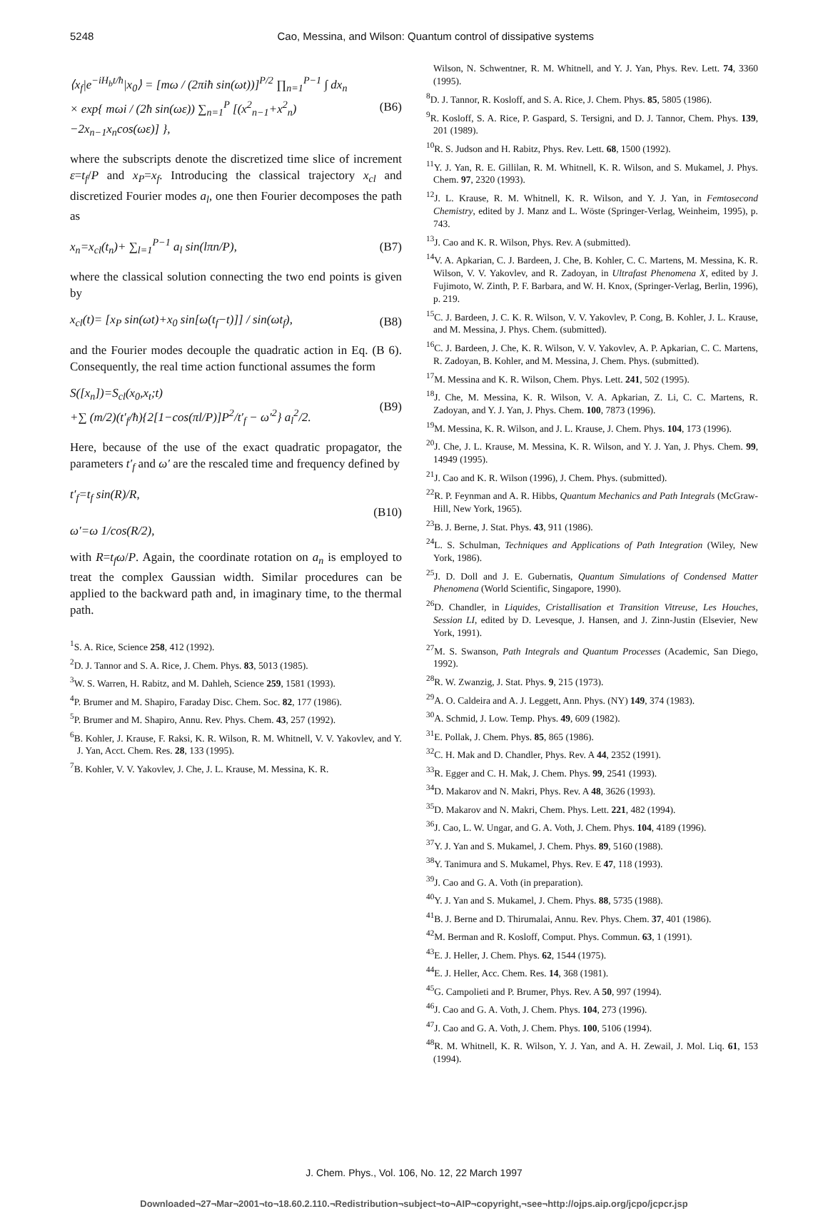5248 Cao, Messina, and Wilson: Quantum control of dissipative systems
⟨x<sub>f</sub>|e<sup>−iH<sub>b</sub>t/ħ</sup>|x<sub>0</sub>⟩ = [mω / (2πiħ sin(ωt))]<sup>P/2</sup> ∏<sub>n=1</sub><sup>P−1</sup> ∫ dx<sub>n</sub>
× exp{ mωi / (2ħ sin(ωε)) ∑<sub>n=1</sub><sup>P</sup> [(x<sup>2</sup><sub>n−1</sub>+x<sup>2</sup><sub>n</sub>)
−2x<sub>n−1</sub>x<sub>n</sub>cos(ωε)] }, (B6)
where the subscripts denote the discretized time slice of increment ε=t<sub>f</sub>/P and x<sub>P</sub>=x<sub>f</sub>. Introducing the classical trajectory x<sub>cl</sub> and discretized Fourier modes a<sub>l</sub>, one then Fourier decomposes the path as
x<sub>n</sub>=x<sub>cl</sub>(t<sub>n</sub>)+ ∑<sub>l=1</sub><sup>P−1</sup> a<sub>l</sub> sin(lπn/P), (B7)
where the classical solution connecting the two end points is given by
x<sub>cl</sub>(t)= [x<sub>P</sub> sin(ωt)+x<sub>0</sub> sin[ω(t<sub>f</sub>−t)]] / sin(ωt<sub>f</sub>), (B8)
and the Fourier modes decouple the quadratic action in Eq. (B 6). Consequently, the real time action functional assumes the form
S([x<sub>n</sub>])=S<sub>cl</sub>(x<sub>0</sub>,x<sub>t</sub>;t)
+∑ (m/2)(t′<sub>f</sub>/ħ){2[1−cos(πl/P)]P<sup>2</sup>/t′<sub>f</sub> − ω′<sup>2</sup>} a<sub>l</sub><sup>2</sup>/2. (B9)
Here, because of the use of the exact quadratic propagator, the parameters t′<sub>f</sub> and ω′ are the rescaled time and frequency defined by
t′<sub>f</sub>=t<sub>f</sub> sin(R)/R,
ω′=ω 1/cos(R/2), (B10)
with R=t<sub>f</sub>ω/P. Again, the coordinate rotation on a<sub>n</sub> is employed to treat the complex Gaussian width. Similar procedures can be applied to the backward path and, in imaginary time, to the thermal path.
<sup>1</sup> S. A. Rice, Science 258, 412 (1992).
<sup>2</sup> D. J. Tannor and S. A. Rice, J. Chem. Phys. 83, 5013 (1985).
<sup>3</sup> W. S. Warren, H. Rabitz, and M. Dahleh, Science 259, 1581 (1993).
<sup>4</sup> P. Brumer and M. Shapiro, Faraday Disc. Chem. Soc. 82, 177 (1986).
<sup>5</sup> P. Brumer and M. Shapiro, Annu. Rev. Phys. Chem. 43, 257 (1992).
<sup>6</sup>B. Kohler, J. Krause, F. Raksi, K. R. Wilson, R. M. Whitnell, V. V. Yakovlev, and Y. J. Yan, Acct. Chem. Res. 28, 133 (1995).
<sup>7</sup>B. Kohler, V. V. Yakovlev, J. Che, J. L. Krause, M. Messina, K. R.
Wilson, N. Schwentner, R. M. Whitnell, and Y. J. Yan, Phys. Rev. Lett. 74, 3360 (1995).
<sup>8</sup> D. J. Tannor, R. Kosloff, and S. A. Rice, J. Chem. Phys. 85, 5805 (1986).
<sup>9</sup> R. Kosloff, S. A. Rice, P. Gaspard, S. Tersigni, and D. J. Tannor, Chem. Phys. 139, 201 (1989).
<sup>10</sup> R. S. Judson and H. Rabitz, Phys. Rev. Lett. 68, 1500 (1992).
<sup>11</sup> Y. J. Yan, R. E. Gillilan, R. M. Whitnell, K. R. Wilson, and S. Mukamel, J. Phys. Chem. 97, 2320 (1993).
<sup>12</sup> J. L. Krause, R. M. Whitnell, K. R. Wilson, and Y. J. Yan, in Femtosecond Chemistry, edited by J. Manz and L. Wöste (Springer-Verlag, Weinheim, 1995), p. 743.
<sup>13</sup> J. Cao and K. R. Wilson, Phys. Rev. A (submitted).
<sup>14</sup> V. A. Apkarian, C. J. Bardeen, J. Che, B. Kohler, C. C. Martens, M. Messina, K. R. Wilson, V. V. Yakovlev, and R. Zadoyan, in Ultrafast Phenomena X, edited by J. Fujimoto, W. Zinth, P. F. Barbara, and W. H. Knox, (Springer-Verlag, Berlin, 1996), p. 219.
<sup>15</sup>C. J. Bardeen, J. C. K. R. Wilson, V. V. Yakovlev, P. Cong, B. Kohler, J. L. Krause, and M. Messina, J. Phys. Chem. (submitted).
<sup>16</sup>C. J. Bardeen, J. Che, K. R. Wilson, V. V. Yakovlev, A. P. Apkarian, C. C. Martens, R. Zadoyan, B. Kohler, and M. Messina, J. Chem. Phys. (submitted).
<sup>17</sup> M. Messina and K. R. Wilson, Chem. Phys. Lett. 241, 502 (1995).
<sup>18</sup> J. Che, M. Messina, K. R. Wilson, V. A. Apkarian, Z. Li, C. C. Martens, R. Zadoyan, and Y. J. Yan, J. Phys. Chem. 100, 7873 (1996).
<sup>19</sup> M. Messina, K. R. Wilson, and J. L. Krause, J. Chem. Phys. 104, 173 (1996).
<sup>20</sup> J. Che, J. L. Krause, M. Messina, K. R. Wilson, and Y. J. Yan, J. Phys. Chem. 99, 14949 (1995).
<sup>21</sup> J. Cao and K. R. Wilson (1996), J. Chem. Phys. (submitted).
<sup>22</sup> R. P. Feynman and A. R. Hibbs, Quantum Mechanics and Path Integrals (McGraw-Hill, New York, 1965).
<sup>23</sup>B. J. Berne, J. Stat. Phys. 43, 911 (1986).
<sup>24</sup> L. S. Schulman, Techniques and Applications of Path Integration (Wiley, New York, 1986).
<sup>25</sup> J. D. Doll and J. E. Gubernatis, Quantum Simulations of Condensed Matter Phenomena (World Scientific, Singapore, 1990).
<sup>26</sup> D. Chandler, in Liquides, Cristallisation et Transition Vitreuse, Les Houches, Session LI, edited by D. Levesque, J. Hansen, and J. Zinn-Justin (Elsevier, New York, 1991).
<sup>27</sup> M. S. Swanson, Path Integrals and Quantum Processes (Academic, San Diego, 1992).
<sup>28</sup> R. W. Zwanzig, J. Stat. Phys. 9, 215 (1973).
<sup>29</sup> A. O. Caldeira and A. J. Leggett, Ann. Phys. (NY) 149, 374 (1983).
<sup>30</sup> A. Schmid, J. Low. Temp. Phys. 49, 609 (1982).
<sup>31</sup> E. Pollak, J. Chem. Phys. 85, 865 (1986).
<sup>32</sup>C. H. Mak and D. Chandler, Phys. Rev. A 44, 2352 (1991).
<sup>33</sup> R. Egger and C. H. Mak, J. Chem. Phys. 99, 2541 (1993).
<sup>34</sup> D. Makarov and N. Makri, Phys. Rev. A 48, 3626 (1993).
<sup>35</sup> D. Makarov and N. Makri, Chem. Phys. Lett. 221, 482 (1994).
<sup>36</sup> J. Cao, L. W. Ungar, and G. A. Voth, J. Chem. Phys. 104, 4189 (1996).
<sup>37</sup> Y. J. Yan and S. Mukamel, J. Chem. Phys. 89, 5160 (1988).
<sup>38</sup> Y. Tanimura and S. Mukamel, Phys. Rev. E 47, 118 (1993).
<sup>39</sup> J. Cao and G. A. Voth (in preparation).
<sup>40</sup>Y. J. Yan and S. Mukamel, J. Chem. Phys. 88, 5735 (1988).
<sup>41</sup>B. J. Berne and D. Thirumalai, Annu. Rev. Phys. Chem. 37, 401 (1986).
<sup>42</sup> M. Berman and R. Kosloff, Comput. Phys. Commun. 63, 1 (1991).
<sup>43</sup> E. J. Heller, J. Chem. Phys. 62, 1544 (1975).
<sup>44</sup> E. J. Heller, Acc. Chem. Res. 14, 368 (1981).
<sup>45</sup> G. Campolieti and P. Brumer, Phys. Rev. A 50, 997 (1994).
<sup>46</sup> J. Cao and G. A. Voth, J. Chem. Phys. 104, 273 (1996).
<sup>47</sup> J. Cao and G. A. Voth, J. Chem. Phys. 100, 5106 (1994).
<sup>48</sup> R. M. Whitnell, K. R. Wilson, Y. J. Yan, and A. H. Zewail, J. Mol. Liq. 61, 153 (1994).
J. Chem. Phys., Vol. 106, No. 12, 22 March 1997
Downloaded¬27¬Mar¬2001¬to¬18.60.2.110.¬Redistribution¬subject¬to¬AIP¬copyright,¬see¬http://ojps.aip.org/jcpo/jcpcr.jsp